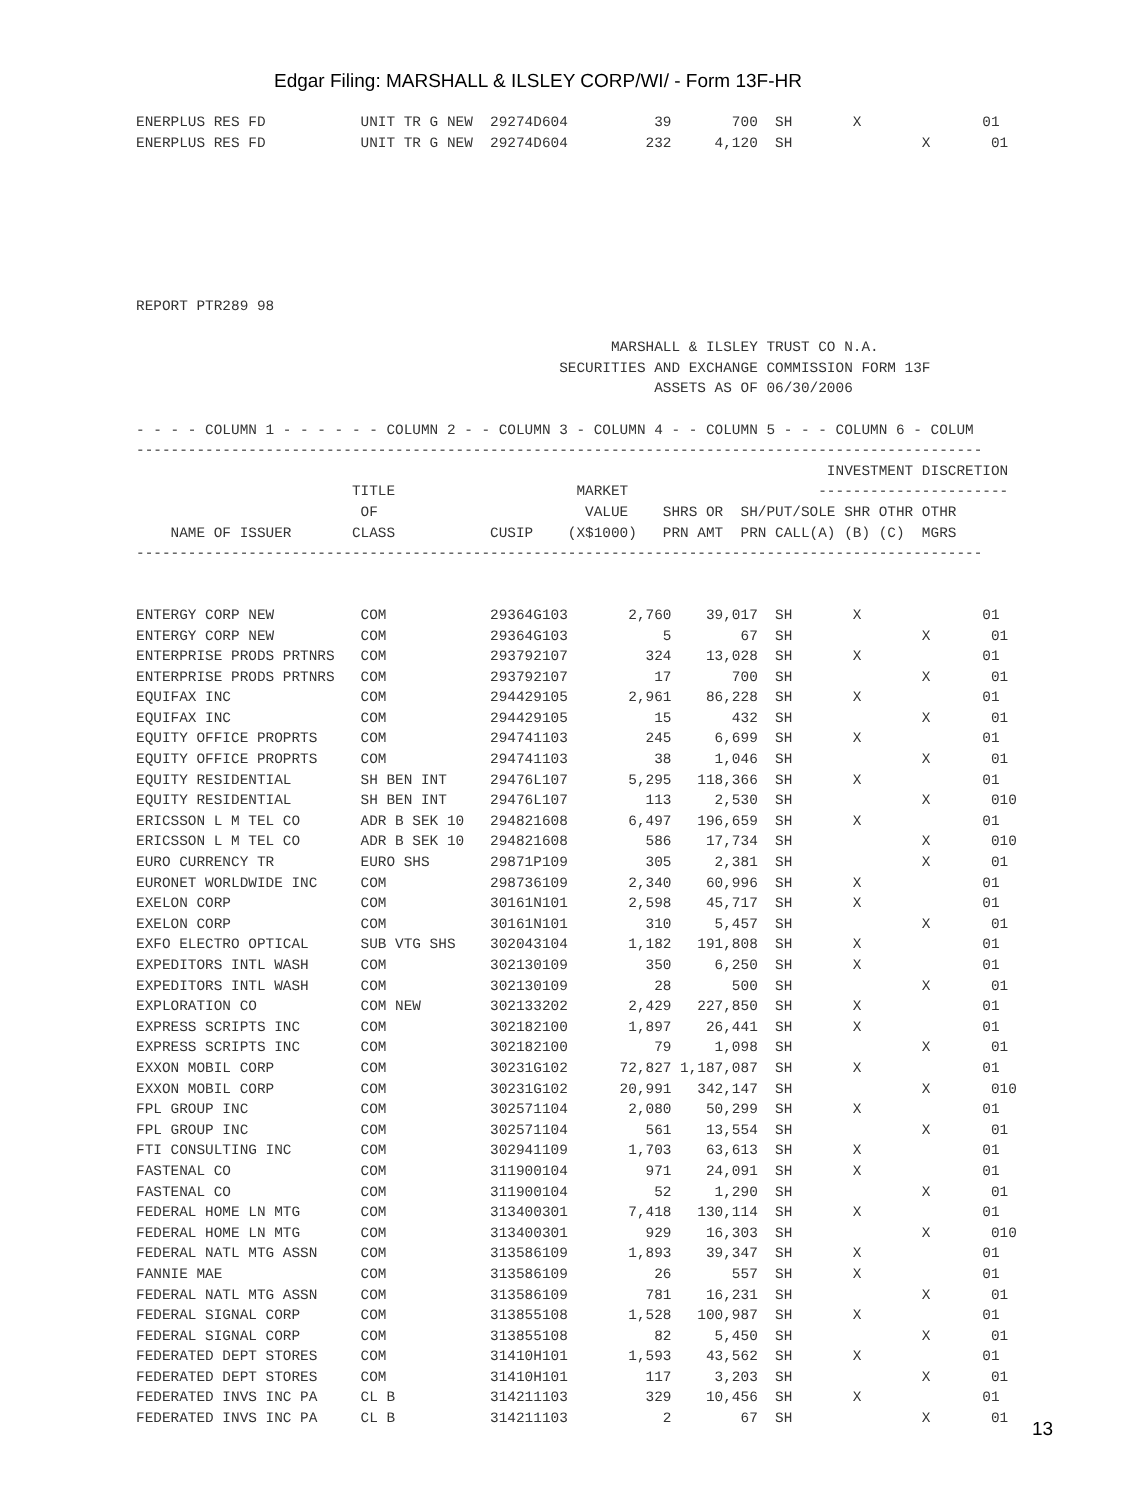Edgar Filing: MARSHALL & ILSLEY CORP/WI/ - Form 13F-HR
ENERPLUS RES FD           UNIT TR G NEW  29274D604          39       700  SH       X              01
ENERPLUS RES FD           UNIT TR G NEW  29274D604         232     4,120  SH               X       01
REPORT PTR289 98

                                                       MARSHALL & ILSLEY TRUST CO N.A.
                                                 SECURITIES AND EXCHANGE COMMISSION FORM 13F
                                                            ASSETS AS OF 06/30/2006

- - - - COLUMN 1 - - - - - - COLUMN 2 - - COLUMN 3 - COLUMN 4 - - COLUMN 5 - - - COLUMN 6 - COLUM
--------------------------------------------------------------------------------------------------
                                                                                INVESTMENT DISCRETION
                         TITLE                     MARKET                      ----------------------
                          OF                        VALUE    SHRS OR  SH/PUT/SOLE SHR OTHR OTHR
    NAME OF ISSUER       CLASS           CUSIP    (X$1000)   PRN AMT  PRN CALL(A) (B) (C)  MGRS
--------------------------------------------------------------------------------------------------


ENTERGY CORP NEW          COM            29364G103       2,760    39,017  SH       X              01
ENTERGY CORP NEW          COM            29364G103           5        67  SH               X       01
ENTERPRISE PRODS PRTNRS   COM            293792107         324    13,028  SH       X              01
ENTERPRISE PRODS PRTNRS   COM            293792107          17       700  SH               X       01
EQUIFAX INC               COM            294429105       2,961    86,228  SH       X              01
EQUIFAX INC               COM            294429105          15       432  SH               X       01
EQUITY OFFICE PROPRTS     COM            294741103         245     6,699  SH       X              01
EQUITY OFFICE PROPRTS     COM            294741103          38     1,046  SH               X       01
EQUITY RESIDENTIAL        SH BEN INT     29476L107       5,295   118,366  SH       X              01
EQUITY RESIDENTIAL        SH BEN INT     29476L107         113     2,530  SH               X       010
ERICSSON L M TEL CO       ADR B SEK 10   294821608       6,497   196,659  SH       X              01
ERICSSON L M TEL CO       ADR B SEK 10   294821608         586    17,734  SH               X       010
EURO CURRENCY TR          EURO SHS       29871P109         305     2,381  SH               X       01
EURONET WORLDWIDE INC     COM            298736109       2,340    60,996  SH       X              01
EXELON CORP               COM            30161N101       2,598    45,717  SH       X              01
EXELON CORP               COM            30161N101         310     5,457  SH               X       01
EXFO ELECTRO OPTICAL      SUB VTG SHS    302043104       1,182   191,808  SH       X              01
EXPEDITORS INTL WASH      COM            302130109         350     6,250  SH       X              01
EXPEDITORS INTL WASH      COM            302130109          28       500  SH               X       01
EXPLORATION CO            COM NEW        302133202       2,429   227,850  SH       X              01
EXPRESS SCRIPTS INC       COM            302182100       1,897    26,441  SH       X              01
EXPRESS SCRIPTS INC       COM            302182100          79     1,098  SH               X       01
EXXON MOBIL CORP          COM            30231G102      72,827 1,187,087  SH       X              01
EXXON MOBIL CORP          COM            30231G102      20,991   342,147  SH               X       010
FPL GROUP INC             COM            302571104       2,080    50,299  SH       X              01
FPL GROUP INC             COM            302571104         561    13,554  SH               X       01
FTI CONSULTING INC        COM            302941109       1,703    63,613  SH       X              01
FASTENAL CO               COM            311900104         971    24,091  SH       X              01
FASTENAL CO               COM            311900104          52     1,290  SH               X       01
FEDERAL HOME LN MTG       COM            313400301       7,418   130,114  SH       X              01
FEDERAL HOME LN MTG       COM            313400301         929    16,303  SH               X       010
FEDERAL NATL MTG ASSN     COM            313586109       1,893    39,347  SH       X              01
FANNIE MAE                COM            313586109          26       557  SH       X              01
FEDERAL NATL MTG ASSN     COM            313586109         781    16,231  SH               X       01
FEDERAL SIGNAL CORP       COM            313855108       1,528   100,987  SH       X              01
FEDERAL SIGNAL CORP       COM            313855108          82     5,450  SH               X       01
FEDERATED DEPT STORES     COM            31410H101       1,593    43,562  SH       X              01
FEDERATED DEPT STORES     COM            31410H101         117     3,203  SH               X       01
FEDERATED INVS INC PA     CL B           314211103         329    10,456  SH       X              01
FEDERATED INVS INC PA     CL B           314211103           2        67  SH               X       01
13